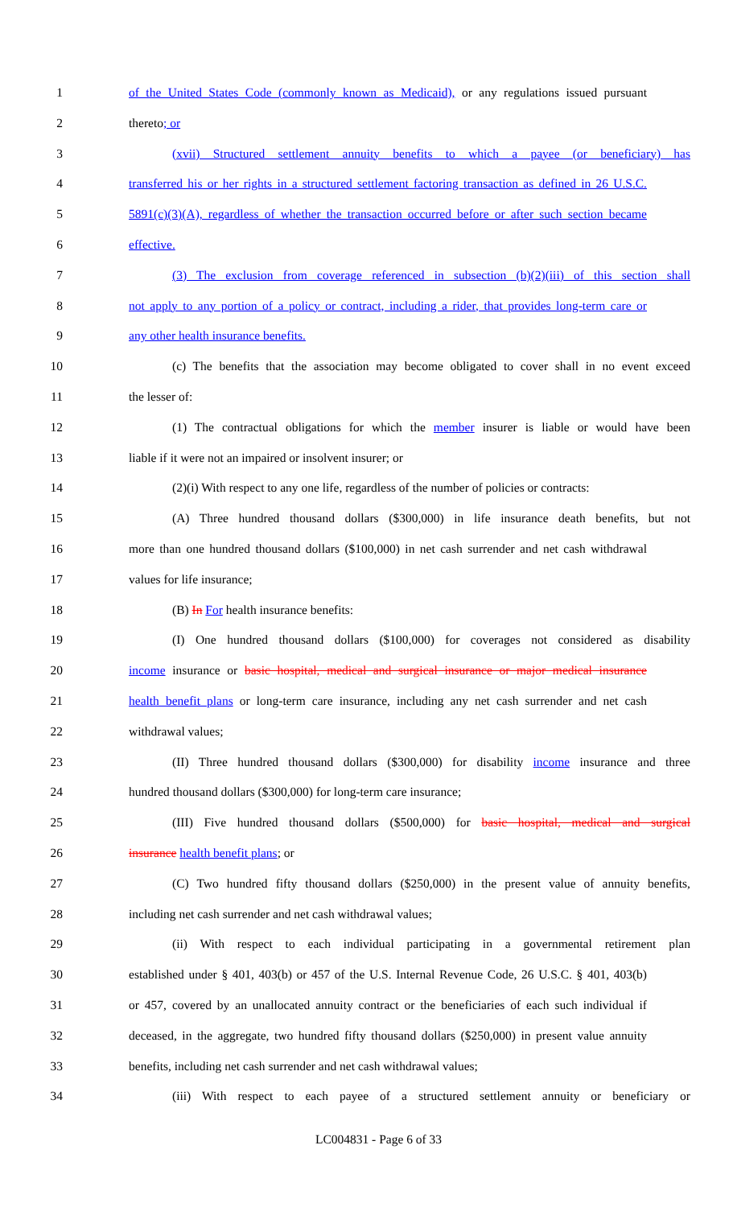1 of the United States Code (commonly known as Medicaid), or any regulations issued pursuant
2 thereto; or
3 (xvii) Structured settlement annuity benefits to which a payee (or beneficiary) has
4 transferred his or her rights in a structured settlement factoring transaction as defined in 26 U.S.C.
5 5891(c)(3)(A), regardless of whether the transaction occurred before or after such section became
6 effective.
7 (3) The exclusion from coverage referenced in subsection (b)(2)(iii) of this section shall
8 not apply to any portion of a policy or contract, including a rider, that provides long-term care or
9 any other health insurance benefits.
10 (c) The benefits that the association may become obligated to cover shall in no event exceed
11 the lesser of:
12 (1) The contractual obligations for which the member insurer is liable or would have been
13 liable if it were not an impaired or insolvent insurer; or
14 (2)(i) With respect to any one life, regardless of the number of policies or contracts:
15 (A) Three hundred thousand dollars ($300,000) in life insurance death benefits, but not
16 more than one hundred thousand dollars ($100,000) in net cash surrender and net cash withdrawal
17 values for life insurance;
18 (B) In For health insurance benefits:
19 (I) One hundred thousand dollars ($100,000) for coverages not considered as disability
20 income insurance or basic hospital, medical and surgical insurance or major medical insurance
21 health benefit plans or long-term care insurance, including any net cash surrender and net cash
22 withdrawal values;
23 (II) Three hundred thousand dollars ($300,000) for disability income insurance and three
24 hundred thousand dollars ($300,000) for long-term care insurance;
25 (III) Five hundred thousand dollars ($500,000) for basic hospital, medical and surgical
26 insurance health benefit plans; or
27 (C) Two hundred fifty thousand dollars ($250,000) in the present value of annuity benefits,
28 including net cash surrender and net cash withdrawal values;
29 (ii) With respect to each individual participating in a governmental retirement plan
30 established under § 401, 403(b) or 457 of the U.S. Internal Revenue Code, 26 U.S.C. § 401, 403(b)
31 or 457, covered by an unallocated annuity contract or the beneficiaries of each such individual if
32 deceased, in the aggregate, two hundred fifty thousand dollars ($250,000) in present value annuity
33 benefits, including net cash surrender and net cash withdrawal values;
34 (iii) With respect to each payee of a structured settlement annuity or beneficiary or
LC004831 - Page 6 of 33